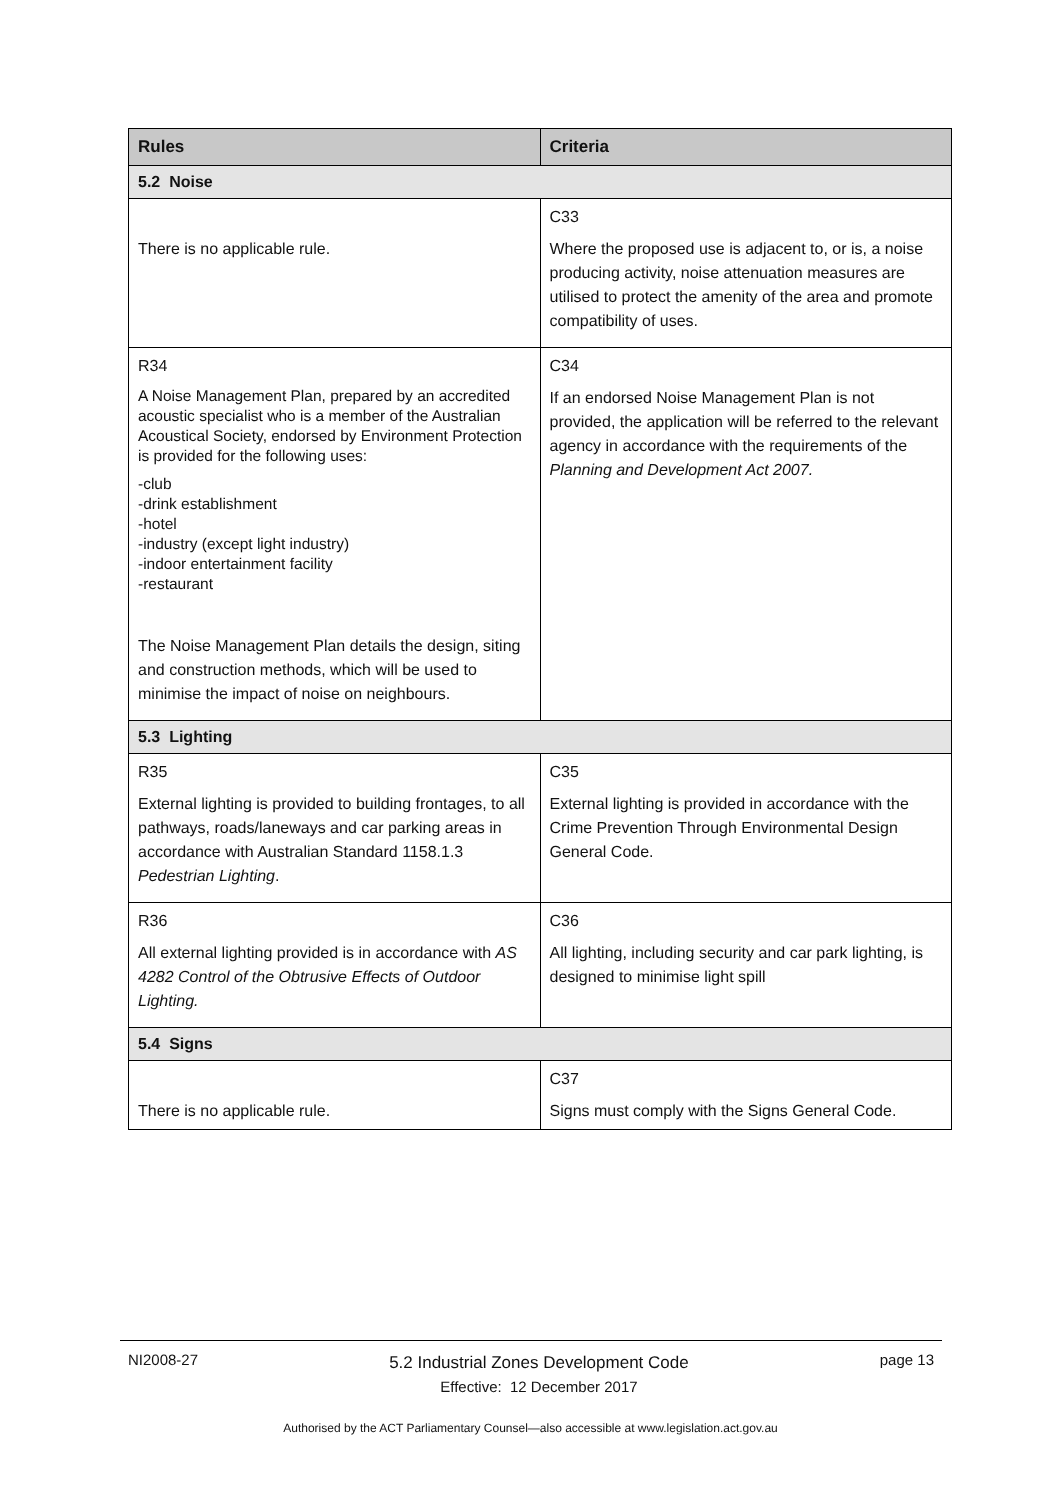| Rules | Criteria |
| --- | --- |
| 5.2 Noise | |
| There is no applicable rule. | C33 Where the proposed use is adjacent to, or is, a noise producing activity, noise attenuation measures are utilised to protect the amenity of the area and promote compatibility of uses. |
| R34 A Noise Management Plan, prepared by an accredited acoustic specialist who is a member of the Australian Acoustical Society, endorsed by Environment Protection is provided for the following uses: -club -drink establishment -hotel -industry (except light industry) -indoor entertainment facility -restaurant The Noise Management Plan details the design, siting and construction methods, which will be used to minimise the impact of noise on neighbours. | C34 If an endorsed Noise Management Plan is not provided, the application will be referred to the relevant agency in accordance with the requirements of the Planning and Development Act 2007. |
| 5.3 Lighting | |
| R35 External lighting is provided to building frontages, to all pathways, roads/laneways and car parking areas in accordance with Australian Standard 1158.1.3 Pedestrian Lighting . | C35 External lighting is provided in accordance with the Crime Prevention Through Environmental Design General Code. |
| R36 All external lighting provided is in accordance with AS 4282 Control of the Obtrusive Effects of Outdoor Lighting. | C36 All lighting, including security and car park lighting, is designed to minimise light spill |
| 5.4 Signs | |
| There is no applicable rule. | C37 Signs must comply with the Signs General Code. |
NI2008-27 5.2 Industrial Zones Development Code
Effective: 12 December 2017 page 13
Authorised by the ACT Parliamentary Counsel—also accessible at www.legislation.act.gov.au